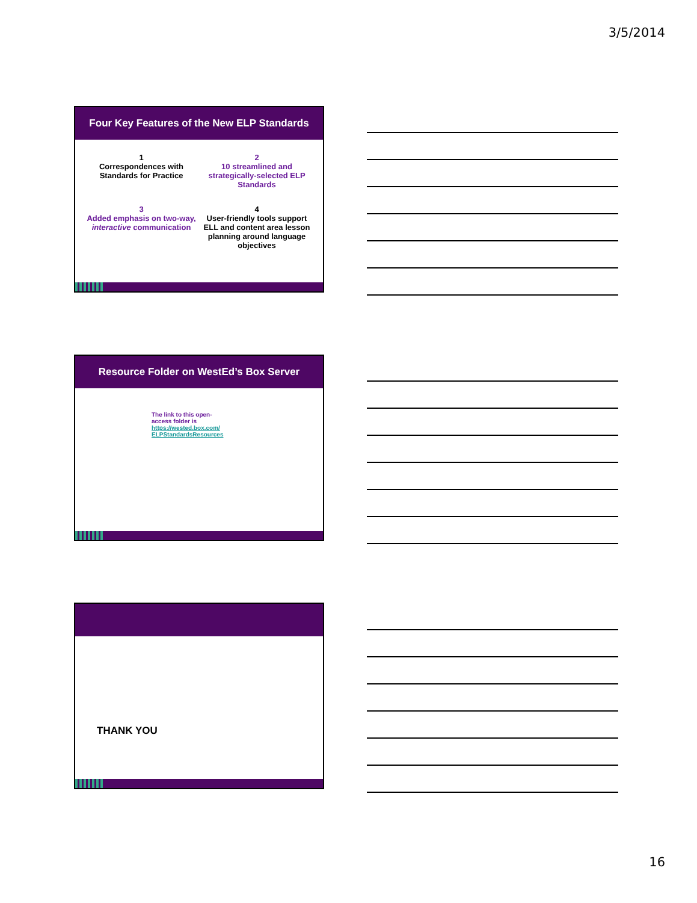3/5/2014
Four Key Features of the New ELP Standards
1
Correspondences with Standards for Practice
2
10 streamlined and strategically-selected ELP Standards
3
Added emphasis on two-way, interactive communication
4
User-friendly tools support ELL and content area lesson planning around language objectives
Resource Folder on WestEd’s Box Server
The link to this open-access folder is https://wested.box.com/ ELPStandardsResources
THANK YOU
16